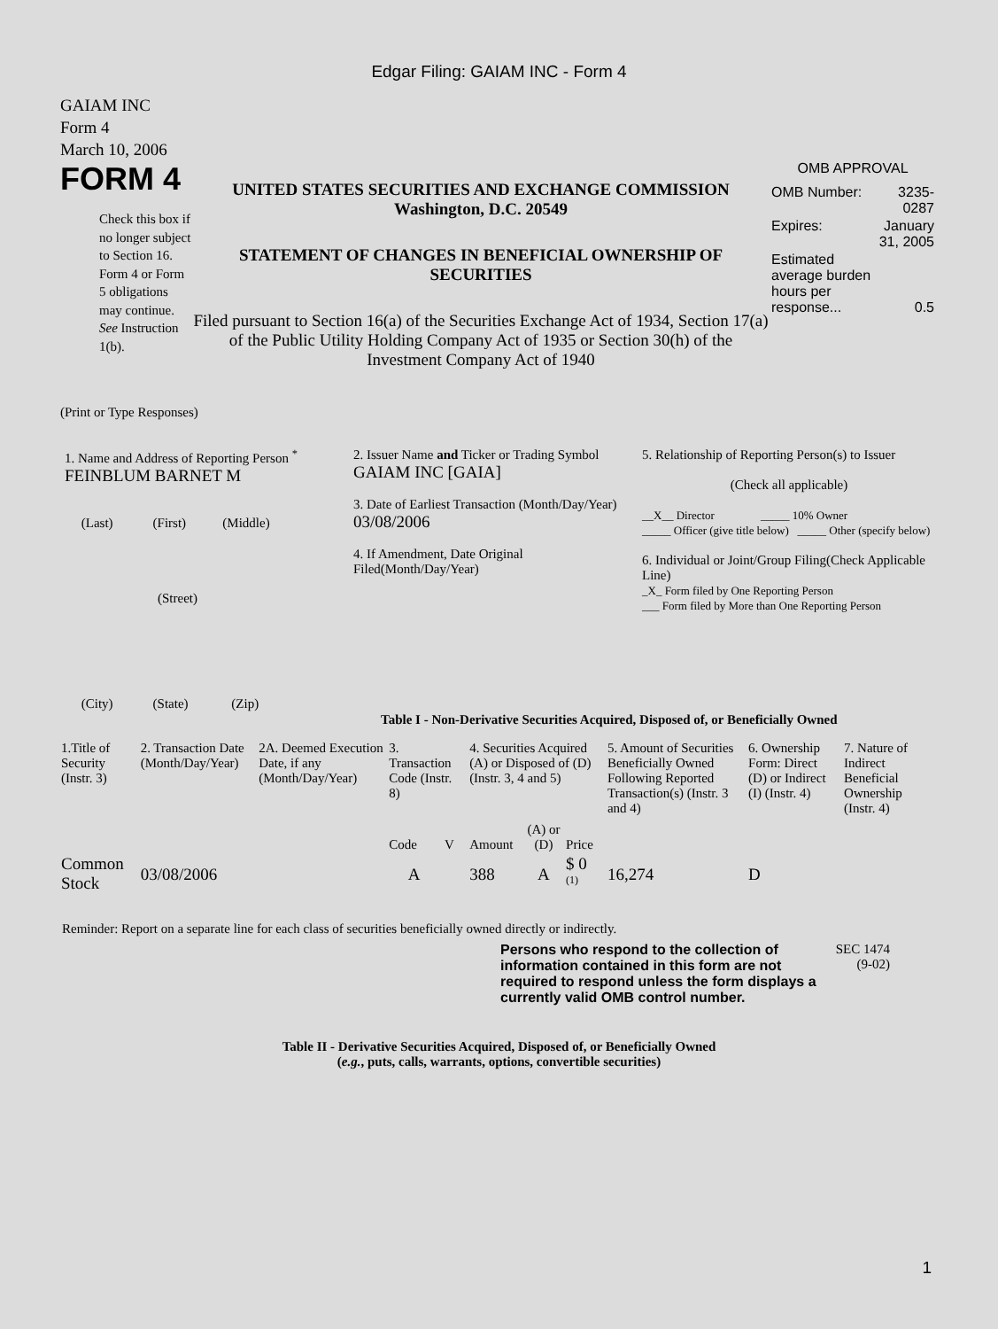Edgar Filing: GAIAM INC - Form 4
GAIAM INC
Form 4
March 10, 2006
FORM 4
Check this box if no longer subject to Section 16. Form 4 or Form 5 obligations may continue. See Instruction 1(b).
UNITED STATES SECURITIES AND EXCHANGE COMMISSION
Washington, D.C. 20549
STATEMENT OF CHANGES IN BENEFICIAL OWNERSHIP OF SECURITIES
Filed pursuant to Section 16(a) of the Securities Exchange Act of 1934, Section 17(a) of the Public Utility Holding Company Act of 1935 or Section 30(h) of the Investment Company Act of 1940
OMB APPROVAL
| OMB Number: | 3235-0287 |
| Expires: | January 31, 2005 |
| Estimated average burden hours per response... | 0.5 |
(Print or Type Responses)
| 1. Name and Address of Reporting Person <sup>*</sup> FEINBLUM BARNET M (Last) (First) (Middle) (Street) (City) (State) (Zip) | 2. Issuer Name and Ticker or Trading Symbol GAIAM INC [GAIA] 3. Date of Earliest Transaction (Month/Day/Year) 03/08/2006 4. If Amendment, Date Original Filed(Month/Day/Year) | 5. Relationship of Reporting Person(s) to Issuer (Check all applicable) __X__ Director _____ 10% Owner _____ Officer (give title below) _____ Other (specify below) 6. Individual or Joint/Group Filing(Check Applicable Line) _X_ Form filed by One Reporting Person ___ Form filed by More than One Reporting Person |
Table I - Non-Derivative Securities Acquired, Disposed of, or Beneficially Owned
| 1.Title of Security (Instr. 3) | 2. Transaction Date (Month/Day/Year) | 2A. Deemed Execution Date, if any (Month/Day/Year) | 3. Transaction Code (Instr. 8) | | 4. Securities Acquired (A) or Disposed of (D) (Instr. 3, 4 and 5) | | | 5. Amount of Securities Beneficially Owned Following Reported Transaction(s) (Instr. 3 and 4) | 6. Ownership Form: Direct (D) or Indirect (I) (Instr. 4) | 7. Nature of Indirect Beneficial Ownership (Instr. 4) |
| --- | --- | --- | --- | --- | --- | --- | --- | --- | --- | --- |
| | | | Code | V | Amount | (A) or (D) | Price | | | |
| Common Stock | 03/08/2006 | | A | | 388 | A | $ 0 <sup>(1)</sup> | 16,274 | D | |
Reminder: Report on a separate line for each class of securities beneficially owned directly or indirectly.
Persons who respond to the collection of information contained in this form are not required to respond unless the form displays a currently valid OMB control number.
SEC 1474
(9-02)
Table II - Derivative Securities Acquired, Disposed of, or Beneficially Owned
(e.g., puts, calls, warrants, options, convertible securities)
1